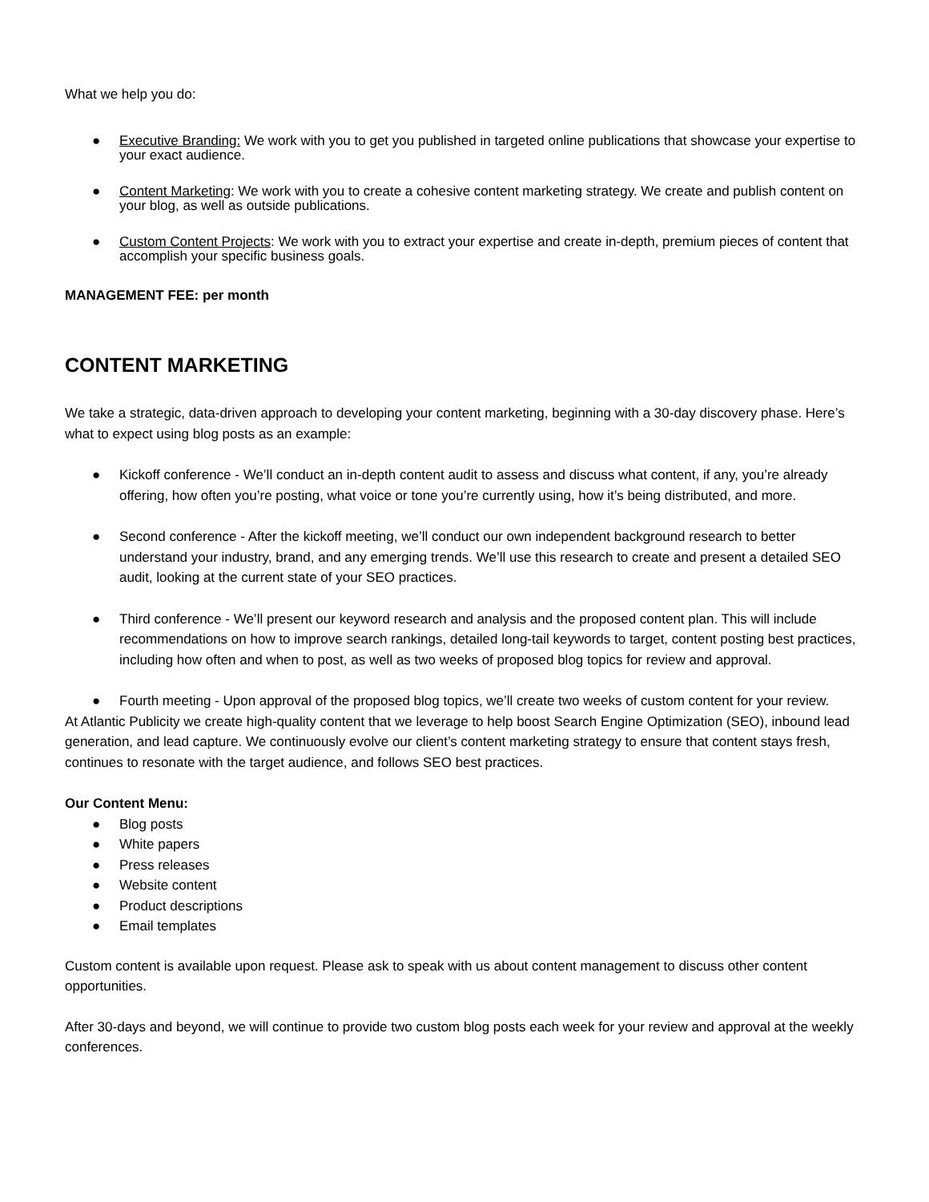What we help you do:
● Executive Branding: We work with you to get you published in targeted online publications that showcase your expertise to your exact audience.
● Content Marketing: We work with you to create a cohesive content marketing strategy. We create and publish content on your blog, as well as outside publications.
● Custom Content Projects: We work with you to extract your expertise and create in-depth, premium pieces of content that accomplish your specific business goals.
MANAGEMENT FEE: per month
CONTENT MARKETING
We take a strategic, data-driven approach to developing your content marketing, beginning with a 30-day discovery phase. Here’s what to expect using blog posts as an example:
● Kickoff conference - We’ll conduct an in-depth content audit to assess and discuss what content, if any, you’re already offering, how often you’re posting, what voice or tone you’re currently using, how it’s being distributed, and more.
● Second conference - After the kickoff meeting, we’ll conduct our own independent background research to better understand your industry, brand, and any emerging trends. We’ll use this research to create and present a detailed SEO audit, looking at the current state of your SEO practices.
● Third conference - We’ll present our keyword research and analysis and the proposed content plan. This will include recommendations on how to improve search rankings, detailed long-tail keywords to target, content posting best practices, including how often and when to post, as well as two weeks of proposed blog topics for review and approval.
● Fourth meeting - Upon approval of the proposed blog topics, we’ll create two weeks of custom content for your review.
At Atlantic Publicity we create high-quality content that we leverage to help boost Search Engine Optimization (SEO), inbound lead generation, and lead capture. We continuously evolve our client’s content marketing strategy to ensure that content stays fresh, continues to resonate with the target audience, and follows SEO best practices.
Our Content Menu:
● Blog posts
● White papers
● Press releases
● Website content
● Product descriptions
● Email templates
Custom content is available upon request. Please ask to speak with us about content management to discuss other content opportunities.
After 30-days and beyond, we will continue to provide two custom blog posts each week for your review and approval at the weekly conferences.